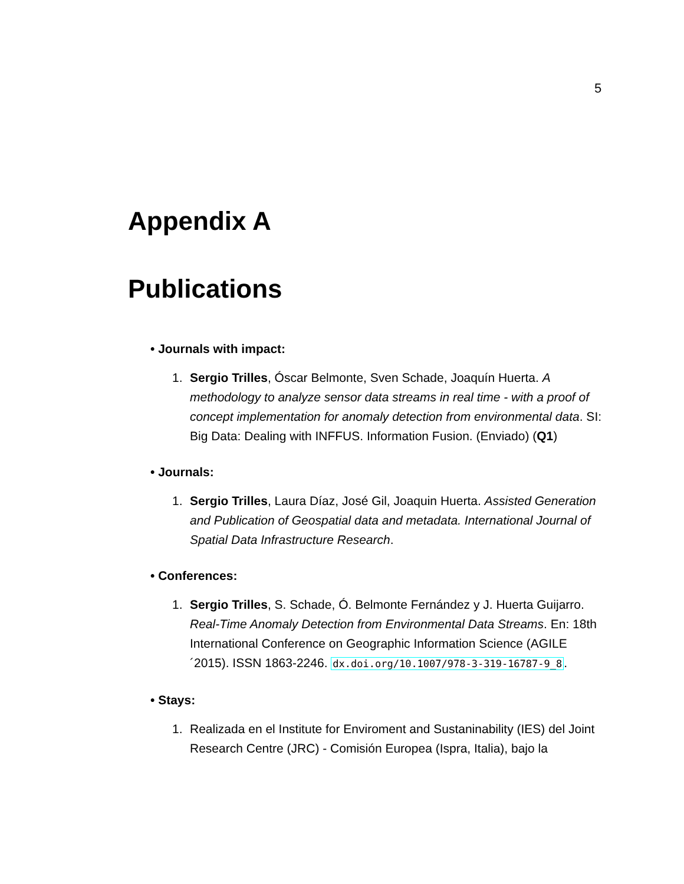5
Appendix A
Publications
• Journals with impact:
1. Sergio Trilles, Óscar Belmonte, Sven Schade, Joaquín Huerta. A methodology to analyze sensor data streams in real time - with a proof of concept implementation for anomaly detection from environmental data. SI: Big Data: Dealing with INFFUS. Information Fusion. (Enviado) (Q1)
• Journals:
1. Sergio Trilles, Laura Díaz, José Gil, Joaquin Huerta. Assisted Generation and Publication of Geospatial data and metadata. International Journal of Spatial Data Infrastructure Research.
• Conferences:
1. Sergio Trilles, S. Schade, Ó. Belmonte Fernández y J. Huerta Guijarro. Real-Time Anomaly Detection from Environmental Data Streams. En: 18th International Conference on Geographic Information Science (AGILE´2015). ISSN 1863-2246. dx.doi.org/10.1007/978-3-319-16787-9_8.
• Stays:
1. Realizada en el Institute for Enviroment and Sustaninability (IES) del Joint Research Centre (JRC) - Comisión Europea (Ispra, Italia), bajo la